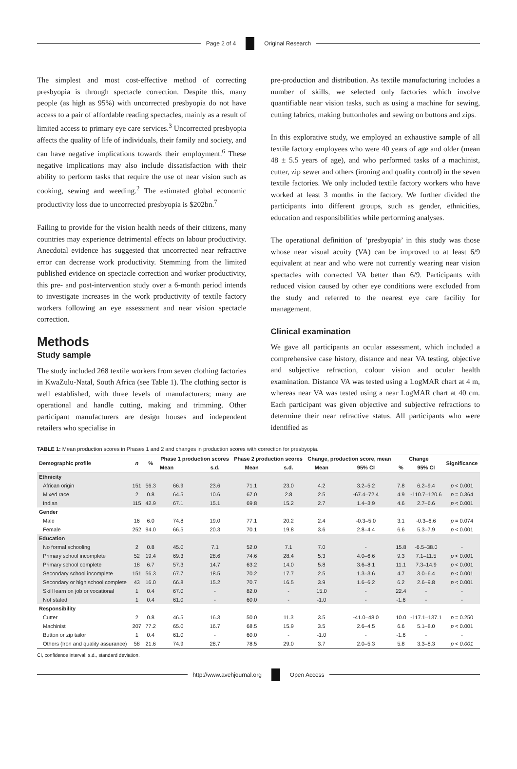Page 2 of 4 Original Research
The simplest and most cost-effective method of correcting presbyopia is through spectacle correction. Despite this, many people (as high as 95%) with uncorrected presbyopia do not have access to a pair of affordable reading spectacles, mainly as a result of limited access to primary eye care services.<sup>3</sup> Uncorrected presbyopia affects the quality of life of individuals, their family and society, and can have negative implications towards their employment.<sup>6</sup> These negative implications may also include dissatisfaction with their ability to perform tasks that require the use of near vision such as cooking, sewing and weeding.<sup>2</sup> The estimated global economic productivity loss due to uncorrected presbyopia is $202bn.<sup>7</sup>
Failing to provide for the vision health needs of their citizens, many countries may experience detrimental effects on labour productivity. Anecdotal evidence has suggested that uncorrected near refractive error can decrease work productivity. Stemming from the limited published evidence on spectacle correction and worker productivity, this pre- and post-intervention study over a 6-month period intends to investigate increases in the work productivity of textile factory workers following an eye assessment and near vision spectacle correction.
Methods
Study sample
The study included 268 textile workers from seven clothing factories in KwaZulu-Natal, South Africa (see Table 1). The clothing sector is well established, with three levels of manufacturers; many are operational and handle cutting, making and trimming. Other participant manufacturers are design houses and independent retailers who specialise in
pre-production and distribution. As textile manufacturing includes a number of skills, we selected only factories which involve quantifiable near vision tasks, such as using a machine for sewing, cutting fabrics, making buttonholes and sewing on buttons and zips.
In this explorative study, we employed an exhaustive sample of all textile factory employees who were 40 years of age and older (mean 48 ± 5.5 years of age), and who performed tasks of a machinist, cutter, zip sewer and others (ironing and quality control) in the seven textile factories. We only included textile factory workers who have worked at least 3 months in the factory. We further divided the participants into different groups, such as gender, ethnicities, education and responsibilities while performing analyses.
The operational definition of ‘presbyopia’ in this study was those whose near visual acuity (VA) can be improved to at least 6/9 equivalent at near and who were not currently wearing near vision spectacles with corrected VA better than 6/9. Participants with reduced vision caused by other eye conditions were excluded from the study and referred to the nearest eye care facility for management.
Clinical examination
We gave all participants an ocular assessment, which included a comprehensive case history, distance and near VA testing, objective and subjective refraction, colour vision and ocular health examination. Distance VA was tested using a LogMAR chart at 4 m, whereas near VA was tested using a near LogMAR chart at 40 cm. Each participant was given objective and subjective refractions to determine their near refractive status. All participants who were identified as
TABLE 1: Mean production scores in Phases 1 and 2 and changes in production scores with correction for presbyopia.
| Demographic profile | n | % | Phase 1 production scores | | Phase 2 production scores | | Change, production score, mean | | Change | | Significance |
| --- | --- | --- | --- | --- | --- | --- | --- | --- | --- | --- | --- |
| | | | Mean | s.d. | Mean | s.d. | Mean | 95% CI | % | 95% CI | |
| Ethnicity | | | | | | | | | | | |
| African origin | 151 | 56.3 | 66.9 | 23.6 | 71.1 | 23.0 | 4.2 | 3.2–5.2 | 7.8 | 6.2–9.4 | p < 0.001 |
| Mixed race | 2 | 0.8 | 64.5 | 10.6 | 67.0 | 2.8 | 2.5 | -67.4–72.4 | 4.9 | -110.7–120.6 | p = 0.364 |
| Indian | 115 | 42.9 | 67.1 | 15.1 | 69.8 | 15.2 | 2.7 | 1.4–3.9 | 4.6 | 2.7–6.6 | p < 0.001 |
| Gender | | | | | | | | | | | |
| Male | 16 | 6.0 | 74.8 | 19.0 | 77.1 | 20.2 | 2.4 | -0.3–5.0 | 3.1 | -0.3–6.6 | p = 0.074 |
| Female | 252 | 94.0 | 66.5 | 20.3 | 70.1 | 19.8 | 3.6 | 2.8–4.4 | 6.6 | 5.3–7.9 | p < 0.001 |
| Education | | | | | | | | | | | |
| No formal schooling | 2 | 0.8 | 45.0 | 7.1 | 52.0 | 7.1 | 7.0 | - | 15.8 | -6.5–38.0 | - |
| Primary school incomplete | 52 | 19.4 | 69.3 | 28.6 | 74.6 | 28.4 | 5.3 | 4.0–6.6 | 9.3 | 7.1–11.5 | p < 0.001 |
| Primary school complete | 18 | 6.7 | 57.3 | 14.7 | 63.2 | 14.0 | 5.8 | 3.6–8.1 | 11.1 | 7.3–14.9 | p < 0.001 |
| Secondary school incomplete | 151 | 56.3 | 67.7 | 18.5 | 70.2 | 17.7 | 2.5 | 1.3–3.6 | 4.7 | 3.0–6.4 | p < 0.001 |
| Secondary or high school complete | 43 | 16.0 | 66.8 | 15.2 | 70.7 | 16.5 | 3.9 | 1.6–6.2 | 6.2 | 2.6–9.8 | p < 0.001 |
| Skill learn on job or vocational | 1 | 0.4 | 67.0 | - | 82.0 | - | 15.0 | - | 22.4 | - | - |
| Not stated | 1 | 0.4 | 61.0 | - | 60.0 | - | -1.0 | - | -1.6 | - | - |
| Responsibility | | | | | | | | | | | |
| Cutter | 2 | 0.8 | 46.5 | 16.3 | 50.0 | 11.3 | 3.5 | -41.0–48.0 | 10.0 | -117.1–137.1 | p = 0.250 |
| Machinist | 207 | 77.2 | 65.0 | 16.7 | 68.5 | 15.9 | 3.5 | 2.6–4.5 | 6.6 | 5.1–8.0 | p < 0.001 |
| Button or zip tailor | 1 | 0.4 | 61.0 | - | 60.0 | - | -1.0 | - | -1.6 | - | - |
| Others (Iron and quality assurance) | 58 | 21.6 | 74.9 | 28.7 | 78.5 | 29.0 | 3.7 | 2.0–5.3 | 5.8 | 3.3–8.3 | p < 0.001 |
CI, confidence interval; s.d., standard deviation.
http://www.avehjournal.org Open Access